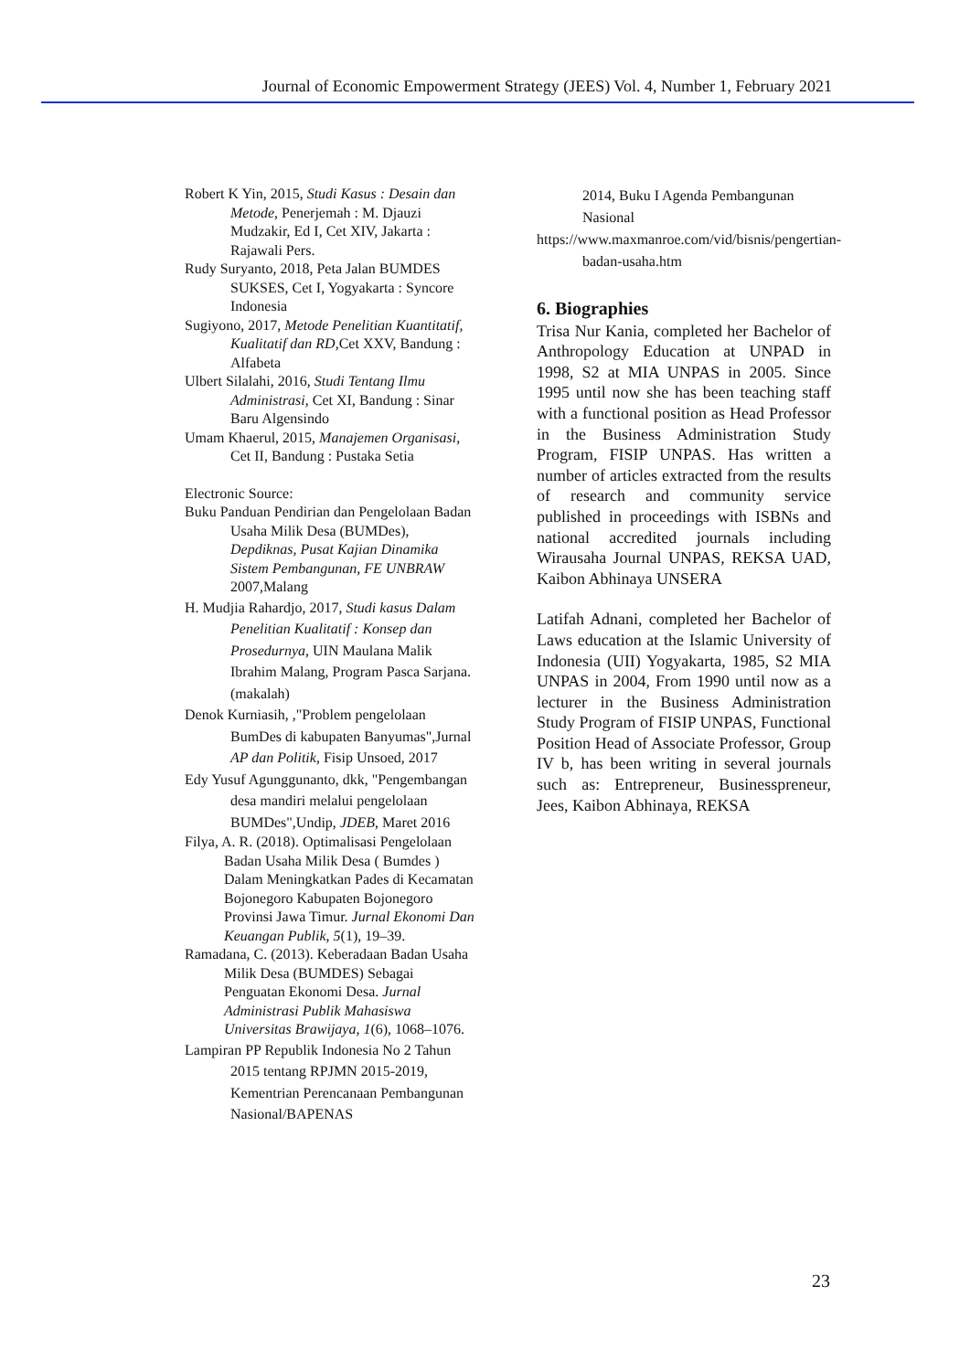Journal of Economic Empowerment Strategy (JEES) Vol. 4, Number 1, February 2021
Robert K Yin, 2015, Studi Kasus : Desain dan Metode, Penerjemah : M. Djauzi Mudzakir, Ed I, Cet XIV, Jakarta : Rajawali Pers.
Rudy Suryanto, 2018, Peta Jalan BUMDES SUKSES, Cet I, Yogyakarta : Syncore Indonesia
Sugiyono, 2017, Metode Penelitian Kuantitatif, Kualitatif dan RD, Cet XXV, Bandung : Alfabeta
Ulbert Silalahi, 2016, Studi Tentang Ilmu Administrasi, Cet XI, Bandung : Sinar Baru Algensindo
Umam Khaerul, 2015, Manajemen Organisasi, Cet II, Bandung : Pustaka Setia
Electronic Source:
Buku Panduan Pendirian dan Pengelolaan Badan Usaha Milik Desa (BUMDes), Depdiknas, Pusat Kajian Dinamika Sistem Pembangunan, FE UNBRAW 2007,Malang
H. Mudjia Rahardjo, 2017, Studi kasus Dalam Penelitian Kualitatif : Konsep dan Prosedurnya, UIN Maulana Malik Ibrahim Malang, Program Pasca Sarjana. (makalah)
Denok Kurniasih, ,"Problem pengelolaan BumDes di kabupaten Banyumas",Jurnal AP dan Politik, Fisip Unsoed, 2017
Edy Yusuf Agunggunanto, dkk, "Pengembangan desa mandiri melalui pengelolaan BUMDes",Undip, JDEB, Maret 2016
Filya, A. R. (2018). Optimalisasi Pengelolaan Badan Usaha Milik Desa ( Bumdes ) Dalam Meningkatkan Pades di Kecamatan Bojonegoro Kabupaten Bojonegoro Provinsi Jawa Timur. Jurnal Ekonomi Dan Keuangan Publik, 5(1), 19–39.
Ramadana, C. (2013). Keberadaan Badan Usaha Milik Desa (BUMDES) Sebagai Penguatan Ekonomi Desa. Jurnal Administrasi Publik Mahasiswa Universitas Brawijaya, 1(6), 1068–1076.
Lampiran PP Republik Indonesia No 2 Tahun 2015 tentang RPJMN 2015-2019, Kementrian Perencanaan Pembangunan Nasional/BAPENAS
2014, Buku I Agenda Pembangunan Nasional
https://www.maxmanroe.com/vid/bisnis/pengertian-badan-usaha.htm
6. Biographies
Trisa Nur Kania, completed her Bachelor of Anthropology Education at UNPAD in 1998, S2 at MIA UNPAS in 2005. Since 1995 until now she has been teaching staff with a functional position as Head Professor in the Business Administration Study Program, FISIP UNPAS. Has written a number of articles extracted from the results of research and community service published in proceedings with ISBNs and national accredited journals including Wirausaha Journal UNPAS, REKSA UAD, Kaibon Abhinaya UNSERA
Latifah Adnani, completed her Bachelor of Laws education at the Islamic University of Indonesia (UII) Yogyakarta, 1985, S2 MIA UNPAS in 2004, From 1990 until now as a lecturer in the Business Administration Study Program of FISIP UNPAS, Functional Position Head of Associate Professor, Group IV b, has been writing in several journals such as: Entrepreneur, Businesspreneur, Jees, Kaibon Abhinaya, REKSA
23